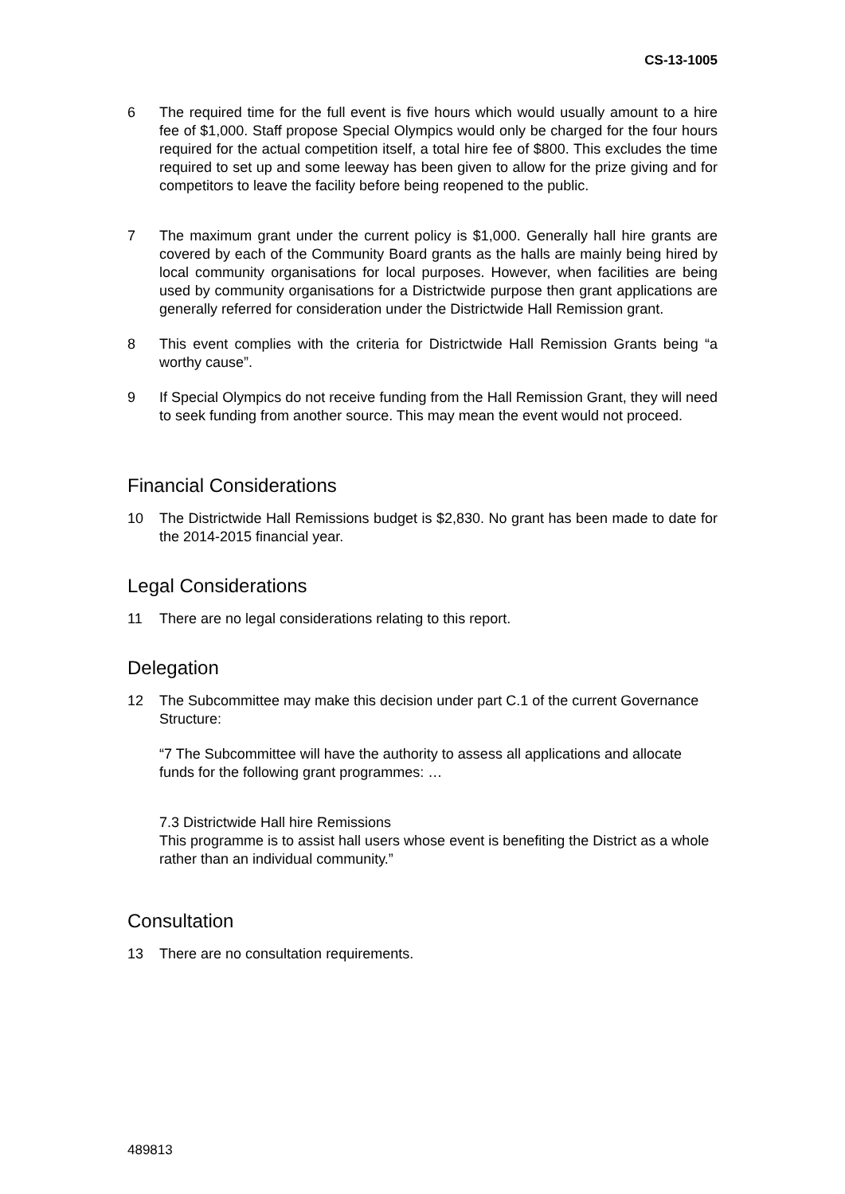CS-13-1005
6 The required time for the full event is five hours which would usually amount to a hire fee of $1,000. Staff propose Special Olympics would only be charged for the four hours required for the actual competition itself, a total hire fee of $800. This excludes the time required to set up and some leeway has been given to allow for the prize giving and for competitors to leave the facility before being reopened to the public.
7 The maximum grant under the current policy is $1,000. Generally hall hire grants are covered by each of the Community Board grants as the halls are mainly being hired by local community organisations for local purposes. However, when facilities are being used by community organisations for a Districtwide purpose then grant applications are generally referred for consideration under the Districtwide Hall Remission grant.
8 This event complies with the criteria for Districtwide Hall Remission Grants being “a worthy cause”.
9 If Special Olympics do not receive funding from the Hall Remission Grant, they will need to seek funding from another source. This may mean the event would not proceed.
Financial Considerations
10 The Districtwide Hall Remissions budget is $2,830. No grant has been made to date for the 2014-2015 financial year.
Legal Considerations
11 There are no legal considerations relating to this report.
Delegation
12 The Subcommittee may make this decision under part C.1 of the current Governance Structure:
“7 The Subcommittee will have the authority to assess all applications and allocate funds for the following grant programmes: …
7.3 Districtwide Hall hire Remissions
This programme is to assist hall users whose event is benefiting the District as a whole rather than an individual community.”
Consultation
13 There are no consultation requirements.
489813